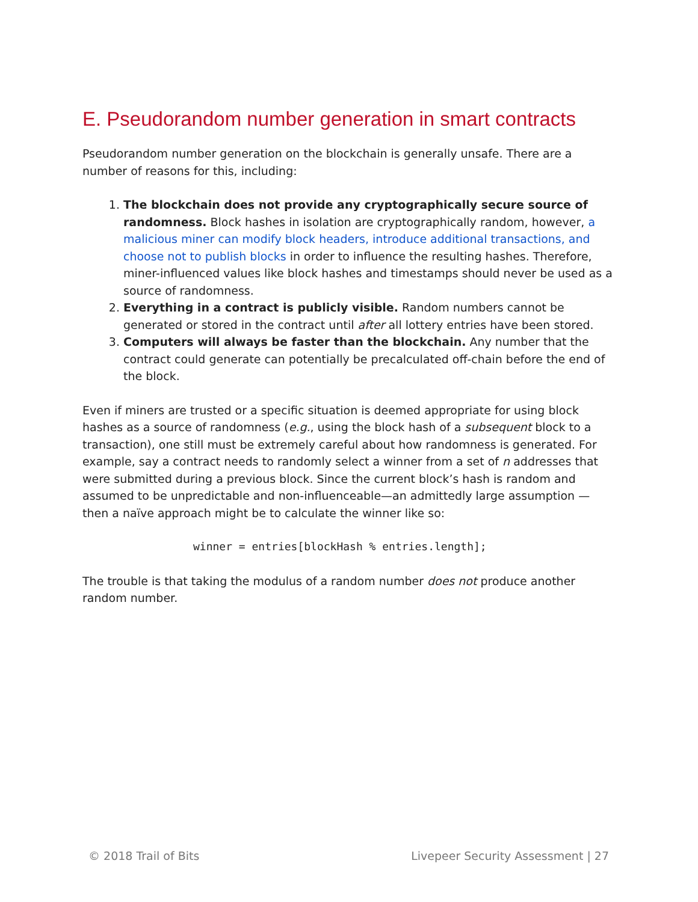E. Pseudorandom number generation in smart contracts
Pseudorandom number generation on the blockchain is generally unsafe. There are a number of reasons for this, including:
1. The blockchain does not provide any cryptographically secure source of randomness. Block hashes in isolation are cryptographically random, however, a malicious miner can modify block headers, introduce additional transactions, and choose not to publish blocks in order to influence the resulting hashes. Therefore, miner-influenced values like block hashes and timestamps should never be used as a source of randomness.
2. Everything in a contract is publicly visible. Random numbers cannot be generated or stored in the contract until after all lottery entries have been stored.
3. Computers will always be faster than the blockchain. Any number that the contract could generate can potentially be precalculated off-chain before the end of the block.
Even if miners are trusted or a specific situation is deemed appropriate for using block hashes as a source of randomness (e.g., using the block hash of a subsequent block to a transaction), one still must be extremely careful about how randomness is generated. For example, say a contract needs to randomly select a winner from a set of n addresses that were submitted during a previous block. Since the current block’s hash is random and assumed to be unpredictable and non-influenceable—an admittedly large assumption — then a naïve approach might be to calculate the winner like so:
winner = entries[blockHash % entries.length];
The trouble is that taking the modulus of a random number does not produce another random number.
© 2018 Trail of Bits Livepeer Security Assessment | 27